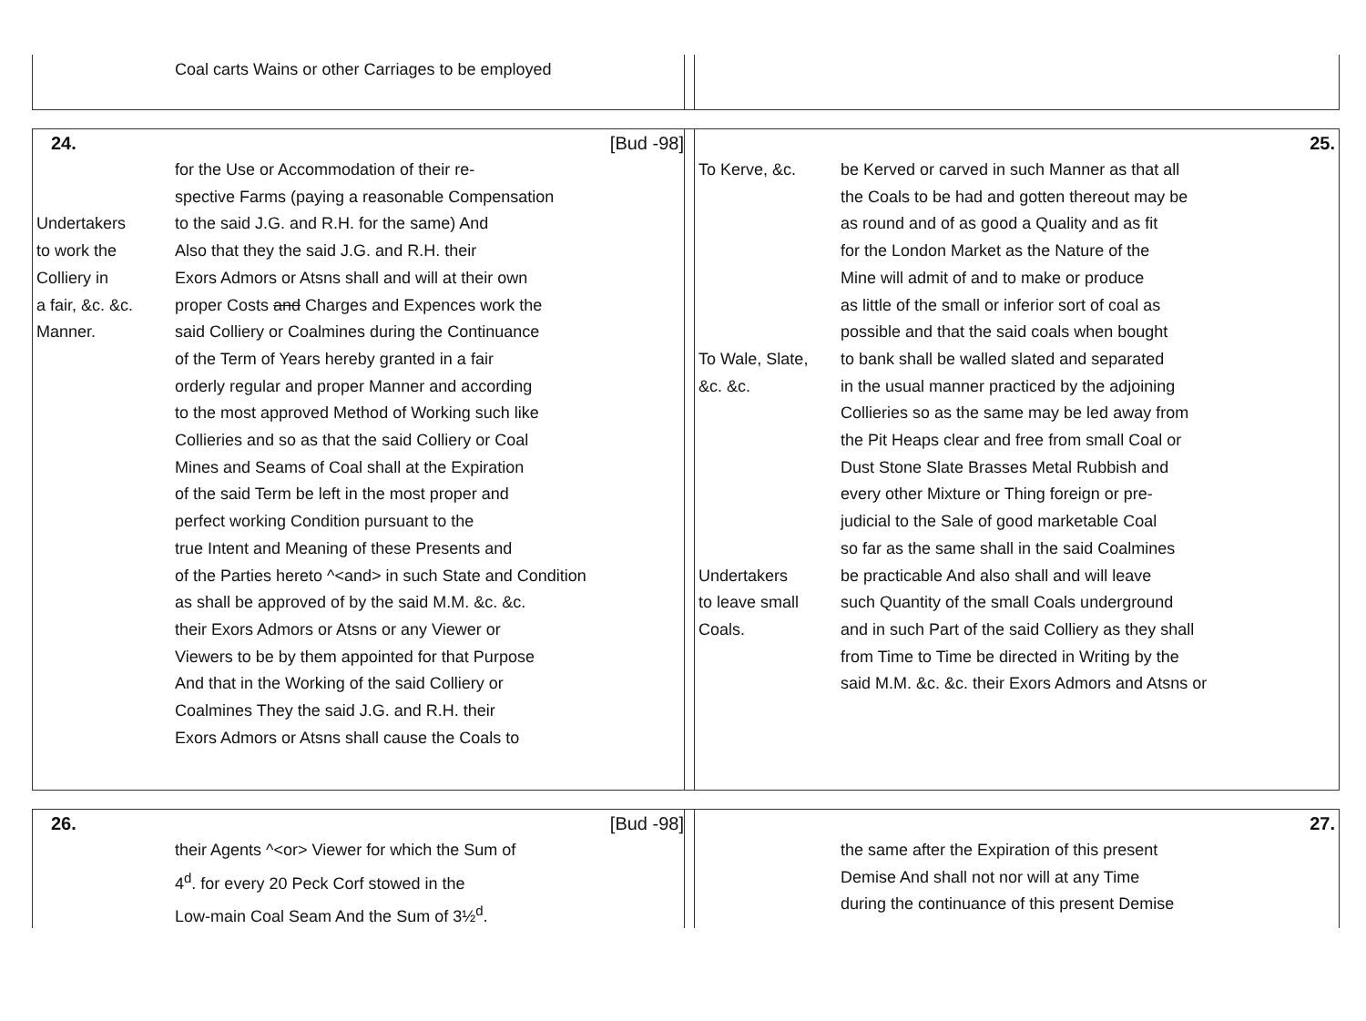Coal carts Wains or other Carriages to be employed
24. [Bud -98]
for the Use or Accommodation of their re-
spective Farms (paying a reasonable Compensation
Undertakers to the said J.G. and R.H. for the same) And
to work the Also that they the said J.G. and R.H. their
Colliery in Exors Admors or Atsns shall and will at their own
a fair, &c. &c.
proper Costs and Charges and Expences work the
Manner. said Colliery or Coalmines during the Continuance
of the Term of Years hereby granted in a fair
orderly regular and proper Manner and according
to the most approved Method of Working such like
Collieries and so as that the said Colliery or Coal
Mines and Seams of Coal shall at the Expiration
of the said Term be left in the most proper and
perfect working Condition pursuant to the
true Intent and Meaning of these Presents and
of the Parties hereto ^<and> in such State and Condition
as shall be approved of by the said M.M. &c. &c.
their Exors Admors or Atsns or any Viewer or
Viewers to be by them appointed for that Purpose
And that in the Working of the said Colliery or
Coalmines They the said J.G. and R.H. their
Exors Admors or Atsns shall cause the Coals to
25.
To Kerve, &c. be Kerved or carved in such Manner as that all
the Coals to be had and gotten thereout may be
as round and of as good a Quality and as fit
for the London Market as the Nature of the
Mine will admit of and to make or produce
as little of the small or inferior sort of coal as
possible and that the said coals when bought
To Wale, Slate,
to bank shall be walled slated and separated
&c. &c. in the usual manner practiced by the adjoining
Collieries so as the same may be led away from
the Pit Heaps clear and free from small Coal or
Dust Stone Slate Brasses Metal Rubbish and
every other Mixture or Thing foreign or pre-
judicial to the Sale of good marketable Coal
so far as the same shall in the said Coalmines
Undertakers be practicable And also shall and will leave
to leave small such Quantity of the small Coals underground
Coals. and in such Part of the said Colliery as they shall
from Time to Time be directed in Writing by the
said M.M. &c. &c. their Exors Admors and Atsns or
26. [Bud -98]
their Agents ^<or> Viewer for which the Sum of
4<sup>d</sup>. for every 20 Peck Corf stowed in the
Low-main Coal Seam And the Sum of 3½<sup>d</sup>.
27.
the same after the Expiration of this present
Demise And shall not nor will at any Time
during the continuance of this present Demise